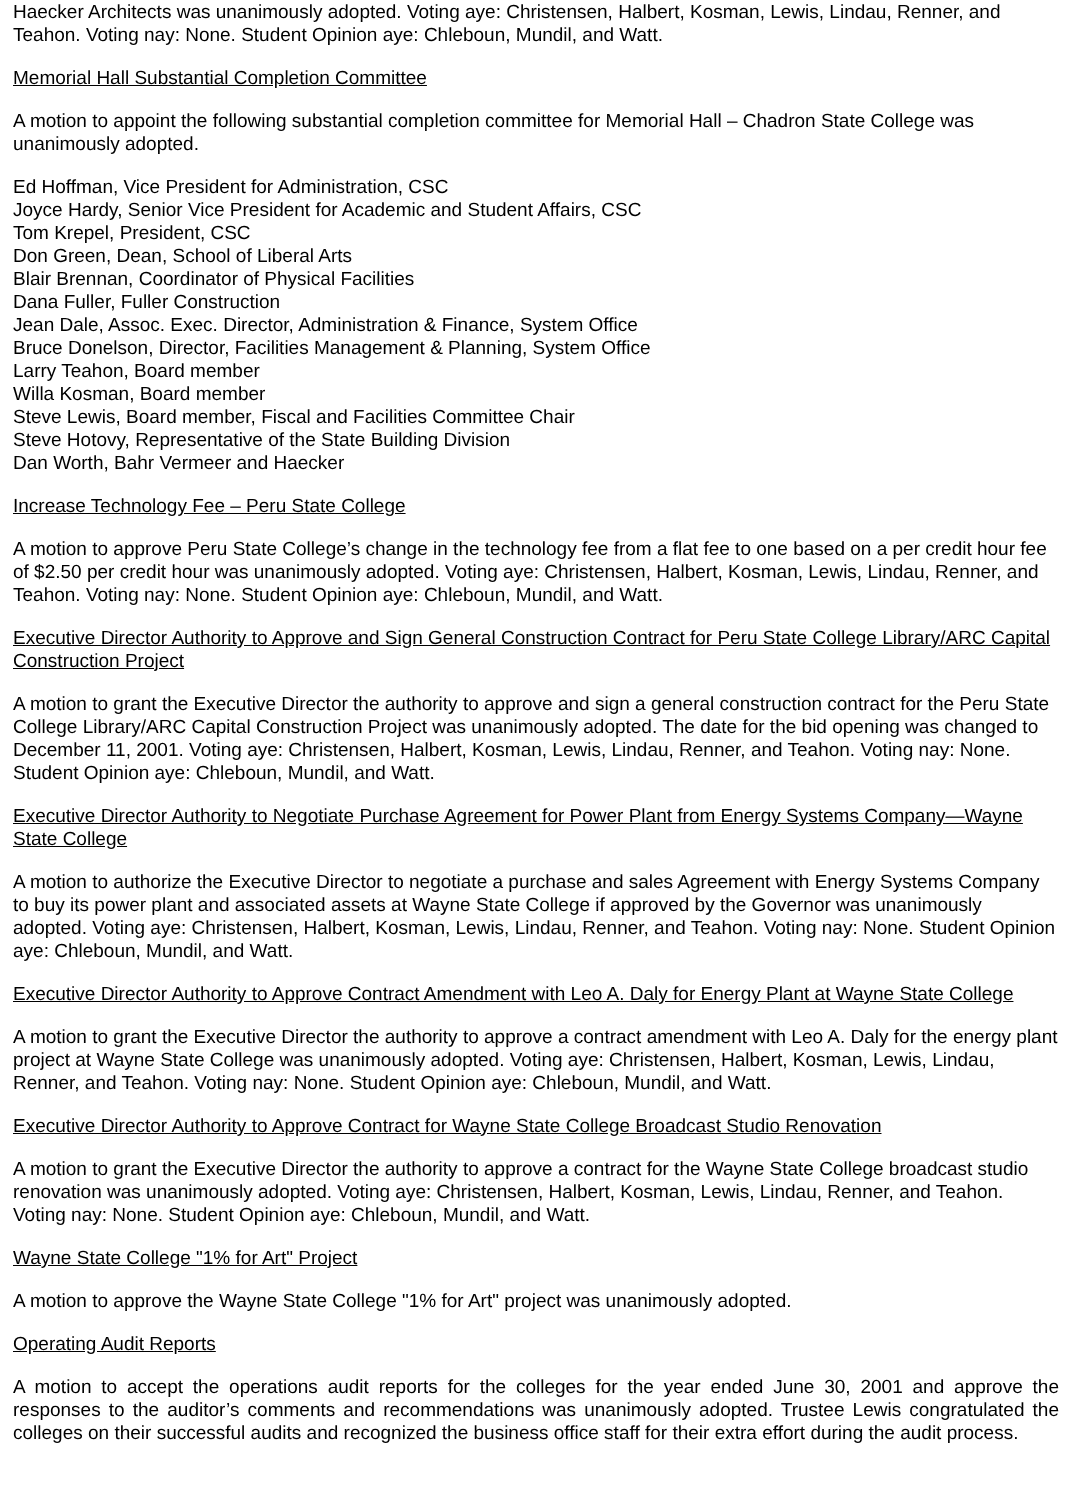Haecker Architects was unanimously adopted. Voting aye: Christensen, Halbert, Kosman, Lewis, Lindau, Renner, and Teahon. Voting nay: None. Student Opinion aye: Chleboun, Mundil, and Watt.
Memorial Hall Substantial Completion Committee
A motion to appoint the following substantial completion committee for Memorial Hall – Chadron State College was unanimously adopted.
Ed Hoffman, Vice President for Administration, CSC
Joyce Hardy, Senior Vice President for Academic and Student Affairs, CSC
Tom Krepel, President, CSC
Don Green, Dean, School of Liberal Arts
Blair Brennan, Coordinator of Physical Facilities
Dana Fuller, Fuller Construction
Jean Dale, Assoc. Exec. Director, Administration & Finance, System Office
Bruce Donelson, Director, Facilities Management & Planning, System Office
Larry Teahon, Board member
Willa Kosman, Board member
Steve Lewis, Board member, Fiscal and Facilities Committee Chair
Steve Hotovy, Representative of the State Building Division
Dan Worth, Bahr Vermeer and Haecker
Increase Technology Fee – Peru State College
A motion to approve Peru State College’s change in the technology fee from a flat fee to one based on a per credit hour fee of $2.50 per credit hour was unanimously adopted. Voting aye: Christensen, Halbert, Kosman, Lewis, Lindau, Renner, and Teahon. Voting nay: None. Student Opinion aye: Chleboun, Mundil, and Watt.
Executive Director Authority to Approve and Sign General Construction Contract for Peru State College Library/ARC Capital Construction Project
A motion to grant the Executive Director the authority to approve and sign a general construction contract for the Peru State College Library/ARC Capital Construction Project was unanimously adopted. The date for the bid opening was changed to December 11, 2001. Voting aye: Christensen, Halbert, Kosman, Lewis, Lindau, Renner, and Teahon. Voting nay: None. Student Opinion aye: Chleboun, Mundil, and Watt.
Executive Director Authority to Negotiate Purchase Agreement for Power Plant from Energy Systems Company—Wayne State College
A motion to authorize the Executive Director to negotiate a purchase and sales Agreement with Energy Systems Company to buy its power plant and associated assets at Wayne State College if approved by the Governor was unanimously adopted. Voting aye: Christensen, Halbert, Kosman, Lewis, Lindau, Renner, and Teahon. Voting nay: None. Student Opinion aye: Chleboun, Mundil, and Watt.
Executive Director Authority to Approve Contract Amendment with Leo A. Daly for Energy Plant at Wayne State College
A motion to grant the Executive Director the authority to approve a contract amendment with Leo A. Daly for the energy plant project at Wayne State College was unanimously adopted. Voting aye: Christensen, Halbert, Kosman, Lewis, Lindau, Renner, and Teahon. Voting nay: None. Student Opinion aye: Chleboun, Mundil, and Watt.
Executive Director Authority to Approve Contract for Wayne State College Broadcast Studio Renovation
A motion to grant the Executive Director the authority to approve a contract for the Wayne State College broadcast studio renovation was unanimously adopted. Voting aye: Christensen, Halbert, Kosman, Lewis, Lindau, Renner, and Teahon. Voting nay: None. Student Opinion aye: Chleboun, Mundil, and Watt.
Wayne State College "1% for Art" Project
A motion to approve the Wayne State College "1% for Art" project was unanimously adopted.
Operating Audit Reports
A motion to accept the operations audit reports for the colleges for the year ended June 30, 2001 and approve the responses to the auditor’s comments and recommendations was unanimously adopted. Trustee Lewis congratulated the colleges on their successful audits and recognized the business office staff for their extra effort during the audit process.